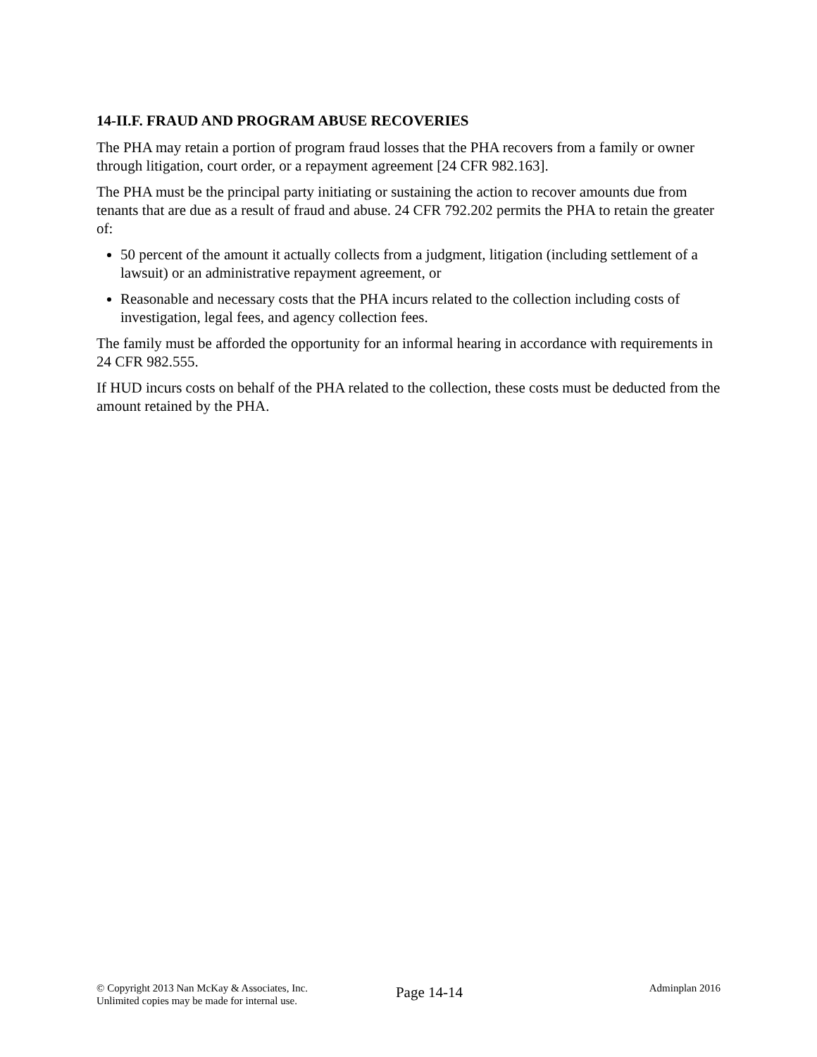14-II.F. FRAUD AND PROGRAM ABUSE RECOVERIES
The PHA may retain a portion of program fraud losses that the PHA recovers from a family or owner through litigation, court order, or a repayment agreement [24 CFR 982.163].
The PHA must be the principal party initiating or sustaining the action to recover amounts due from tenants that are due as a result of fraud and abuse. 24 CFR 792.202 permits the PHA to retain the greater of:
50 percent of the amount it actually collects from a judgment, litigation (including settlement of a lawsuit) or an administrative repayment agreement, or
Reasonable and necessary costs that the PHA incurs related to the collection including costs of investigation, legal fees, and agency collection fees.
The family must be afforded the opportunity for an informal hearing in accordance with requirements in 24 CFR 982.555.
If HUD incurs costs on behalf of the PHA related to the collection, these costs must be deducted from the amount retained by the PHA.
© Copyright 2013 Nan McKay & Associates, Inc.
Unlimited copies may be made for internal use.
Page 14-14
Adminplan 2016